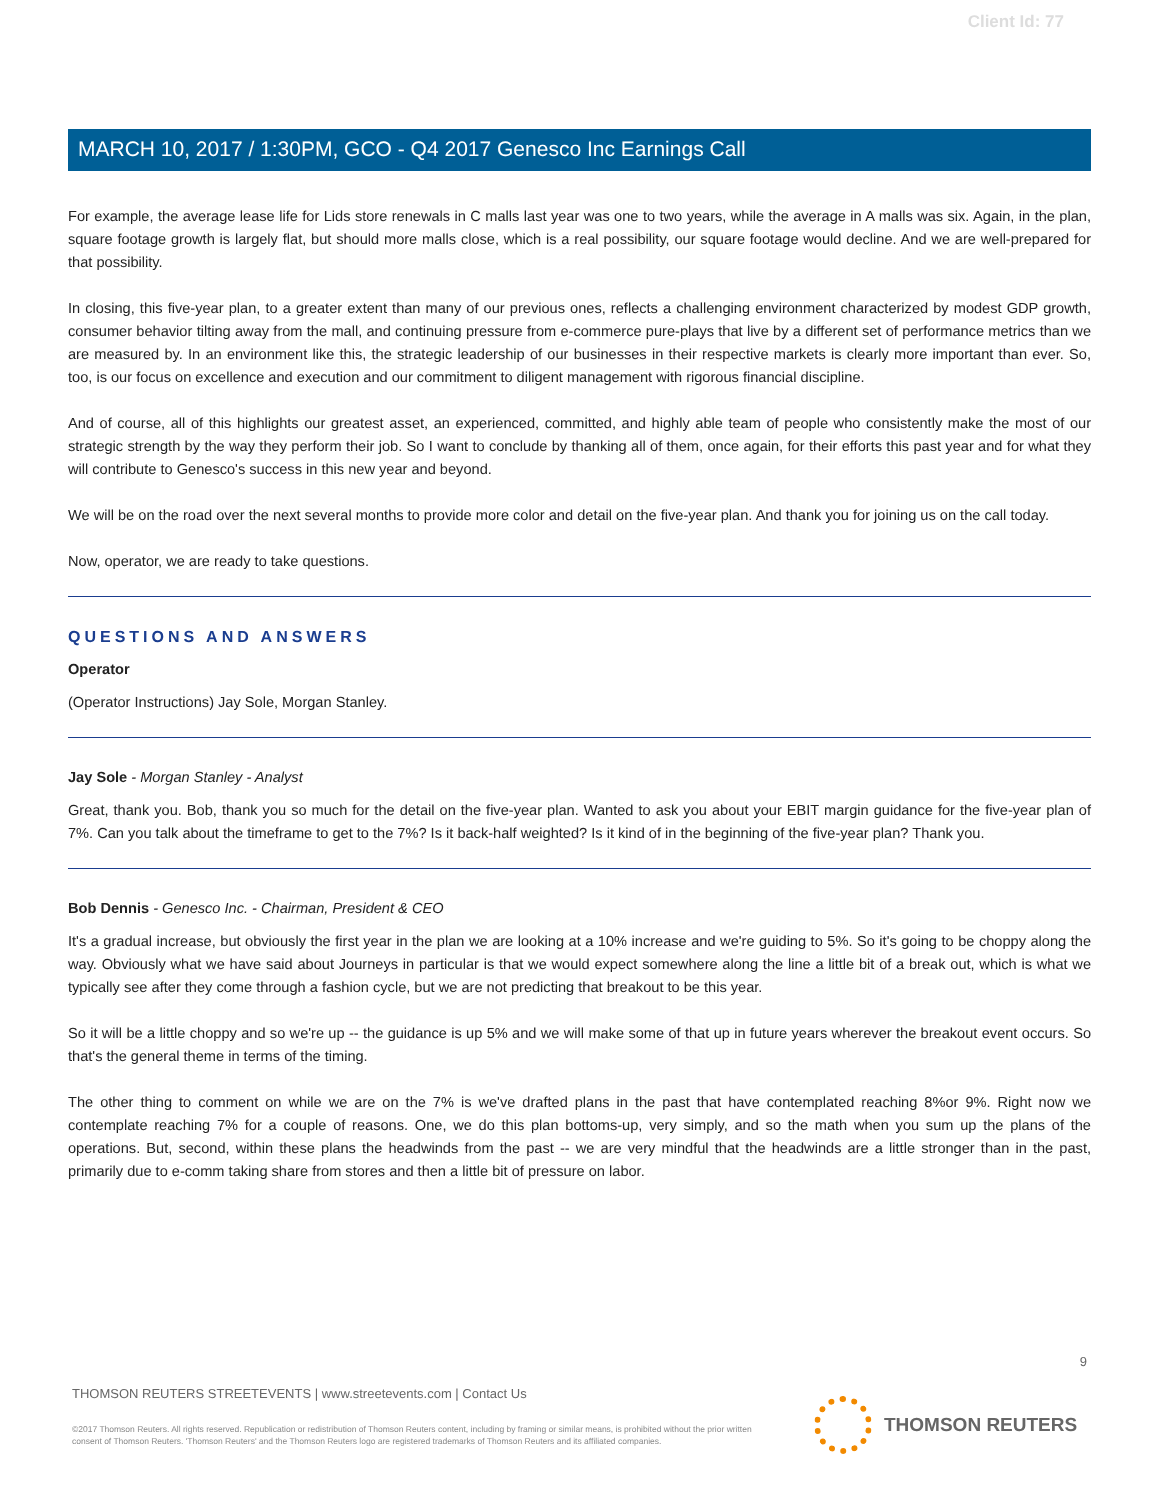Client Id: 77
MARCH 10, 2017 / 1:30PM, GCO - Q4 2017 Genesco Inc Earnings Call
For example, the average lease life for Lids store renewals in C malls last year was one to two years, while the average in A malls was six. Again, in the plan, square footage growth is largely flat, but should more malls close, which is a real possibility, our square footage would decline. And we are well-prepared for that possibility.
In closing, this five-year plan, to a greater extent than many of our previous ones, reflects a challenging environment characterized by modest GDP growth, consumer behavior tilting away from the mall, and continuing pressure from e-commerce pure-plays that live by a different set of performance metrics than we are measured by. In an environment like this, the strategic leadership of our businesses in their respective markets is clearly more important than ever. So, too, is our focus on excellence and execution and our commitment to diligent management with rigorous financial discipline.
And of course, all of this highlights our greatest asset, an experienced, committed, and highly able team of people who consistently make the most of our strategic strength by the way they perform their job. So I want to conclude by thanking all of them, once again, for their efforts this past year and for what they will contribute to Genesco's success in this new year and beyond.
We will be on the road over the next several months to provide more color and detail on the five-year plan. And thank you for joining us on the call today.
Now, operator, we are ready to take questions.
QUESTIONS AND ANSWERS
Operator
(Operator Instructions) Jay Sole, Morgan Stanley.
Jay Sole - Morgan Stanley - Analyst
Great, thank you. Bob, thank you so much for the detail on the five-year plan. Wanted to ask you about your EBIT margin guidance for the five-year plan of 7%. Can you talk about the timeframe to get to the 7%? Is it back-half weighted? Is it kind of in the beginning of the five-year plan? Thank you.
Bob Dennis - Genesco Inc. - Chairman, President & CEO
It's a gradual increase, but obviously the first year in the plan we are looking at a 10% increase and we're guiding to 5%. So it's going to be choppy along the way. Obviously what we have said about Journeys in particular is that we would expect somewhere along the line a little bit of a break out, which is what we typically see after they come through a fashion cycle, but we are not predicting that breakout to be this year.
So it will be a little choppy and so we're up -- the guidance is up 5% and we will make some of that up in future years wherever the breakout event occurs. So that's the general theme in terms of the timing.
The other thing to comment on while we are on the 7% is we've drafted plans in the past that have contemplated reaching 8%or 9%. Right now we contemplate reaching 7% for a couple of reasons. One, we do this plan bottoms-up, very simply, and so the math when you sum up the plans of the operations. But, second, within these plans the headwinds from the past -- we are very mindful that the headwinds are a little stronger than in the past, primarily due to e-comm taking share from stores and then a little bit of pressure on labor.
9
THOMSON REUTERS STREETEVENTS | www.streetevents.com | Contact Us
©2017 Thomson Reuters. All rights reserved. Republication or redistribution of Thomson Reuters content, including by framing or similar means, is prohibited without the prior written consent of Thomson Reuters. 'Thomson Reuters' and the Thomson Reuters logo are registered trademarks of Thomson Reuters and its affiliated companies.
THOMSON REUTERS